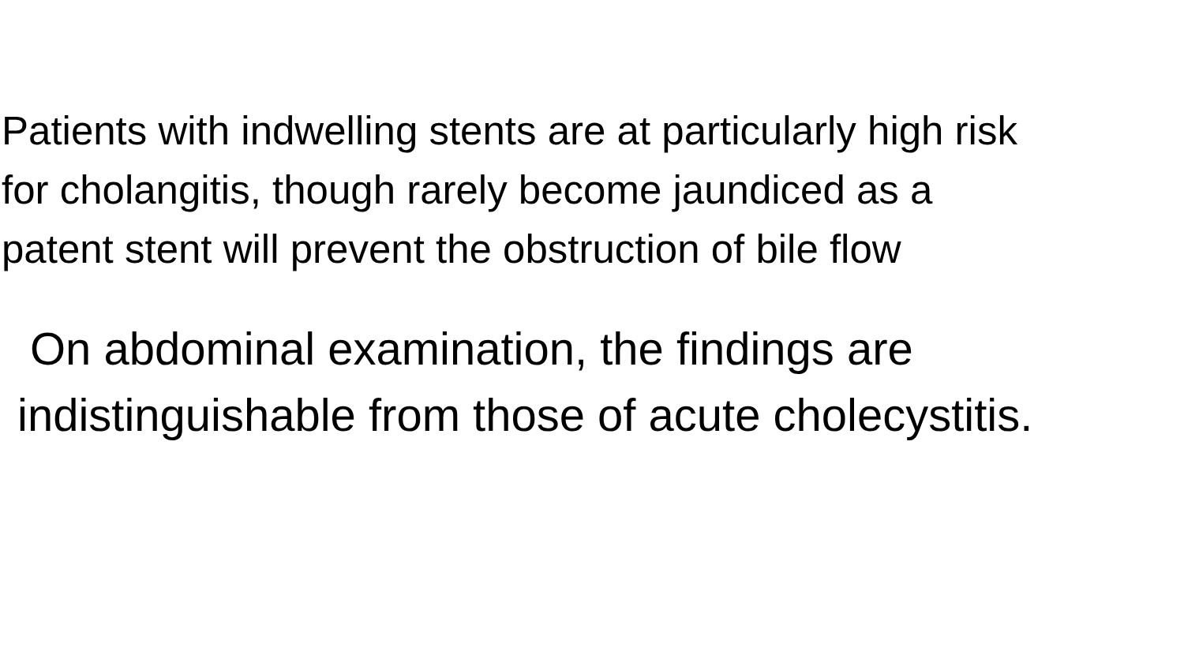Patients with indwelling stents are at particularly high risk
for cholangitis, though rarely become jaundiced as a
patent stent will prevent the obstruction of bile flow
On abdominal examination, the findings are
indistinguishable from those of acute cholecystitis.